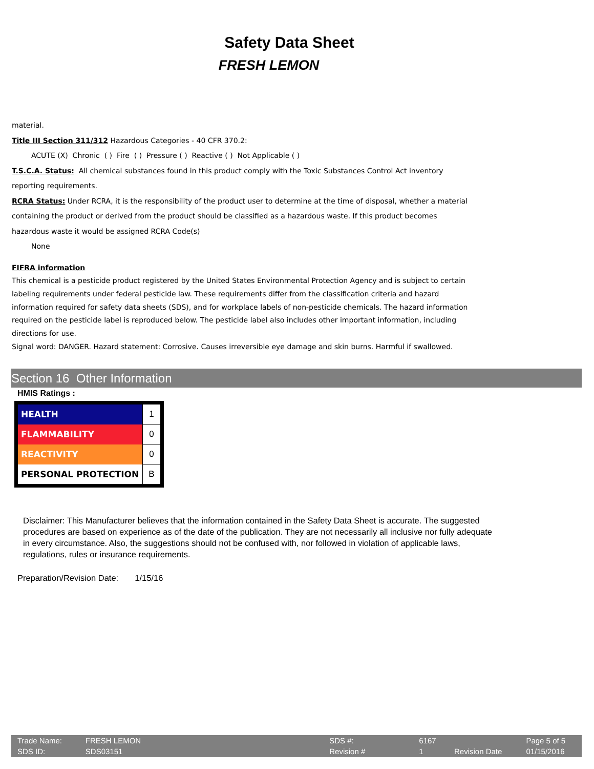Safety Data Sheet
FRESH LEMON
material.
Title III Section 311/312 Hazardous Categories - 40 CFR 370.2:
ACUTE (X) Chronic ( ) Fire ( ) Pressure ( ) Reactive ( ) Not Applicable ( )
T.S.C.A. Status: All chemical substances found in this product comply with the Toxic Substances Control Act inventory
reporting requirements.
RCRA Status: Under RCRA, it is the responsibility of the product user to determine at the time of disposal, whether a material
containing the product or derived from the product should be classified as a hazardous waste. If this product becomes
hazardous waste it would be assigned RCRA Code(s)
None
FIFRA information
This chemical is a pesticide product registered by the United States Environmental Protection Agency and is subject to certain labeling requirements under federal pesticide law. These requirements differ from the classification criteria and hazard information required for safety data sheets (SDS), and for workplace labels of non-pesticide chemicals. The hazard information required on the pesticide label is reproduced below. The pesticide label also includes other important information, including directions for use.
Signal word: DANGER. Hazard statement: Corrosive. Causes irreversible eye damage and skin burns. Harmful if swallowed.
Section 16 Other Information
HMIS Ratings :
| HEALTH | 1 |
| FLAMMABILITY | 0 |
| REACTIVITY | 0 |
| PERSONAL PROTECTION | B |
Disclaimer: This Manufacturer believes that the information contained in the Safety Data Sheet is accurate. The suggested procedures are based on experience as of the date of the publication. They are not necessarily all inclusive nor fully adequate in every circumstance. Also, the suggestions should not be confused with, nor followed in violation of applicable laws, regulations, rules or insurance requirements.
Preparation/Revision Date: 1/15/16
| Trade Name: | FRESH LEMON | SDS #: | 6167 | | Page 5 of 5 |
| SDS ID: | SDS03151 | Revision # | 1 | Revision Date | 01/15/2016 |